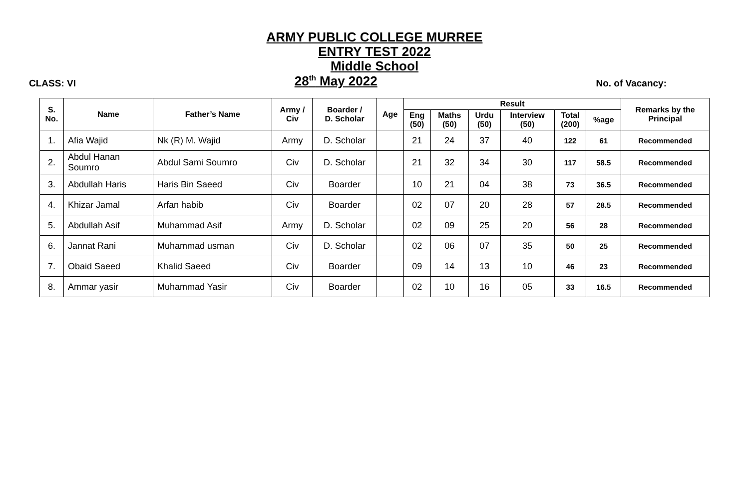ARMY PUBLIC COLLEGE MURREE
ENTRY TEST 2022
Middle School
CLASS: VI 28<sup>th</sup> May 2022 No. of Vacancy:
| S. No. | Name | Father’s Name | Army / Civ | Boarder / D. Scholar | Age | Result | | | | | | Remarks by the Principal |
| --- | --- | --- | --- | --- | --- | --- | --- | --- | --- | --- | --- | --- |
| | | | | | | Eng (50) | Maths (50) | Urdu (50) | Interview (50) | Total (200) | %age | |
| 1. | Afia Wajid | Nk (R) M. Wajid | Army | D. Scholar | | 21 | 24 | 37 | 40 | 122 | 61 | Recommended |
| 2. | Abdul Hanan Soumro | Abdul Sami Soumro | Civ | D. Scholar | | 21 | 32 | 34 | 30 | 117 | 58.5 | Recommended |
| 3. | Abdullah Haris | Haris Bin Saeed | Civ | Boarder | | 10 | 21 | 04 | 38 | 73 | 36.5 | Recommended |
| 4. | Khizar Jamal | Arfan habib | Civ | Boarder | | 02 | 07 | 20 | 28 | 57 | 28.5 | Recommended |
| 5. | Abdullah Asif | Muhammad Asif | Army | D. Scholar | | 02 | 09 | 25 | 20 | 56 | 28 | Recommended |
| 6. | Jannat Rani | Muhammad usman | Civ | D. Scholar | | 02 | 06 | 07 | 35 | 50 | 25 | Recommended |
| 7. | Obaid Saeed | Khalid Saeed | Civ | Boarder | | 09 | 14 | 13 | 10 | 46 | 23 | Recommended |
| 8. | Ammar yasir | Muhammad Yasir | Civ | Boarder | | 02 | 10 | 16 | 05 | 33 | 16.5 | Recommended |